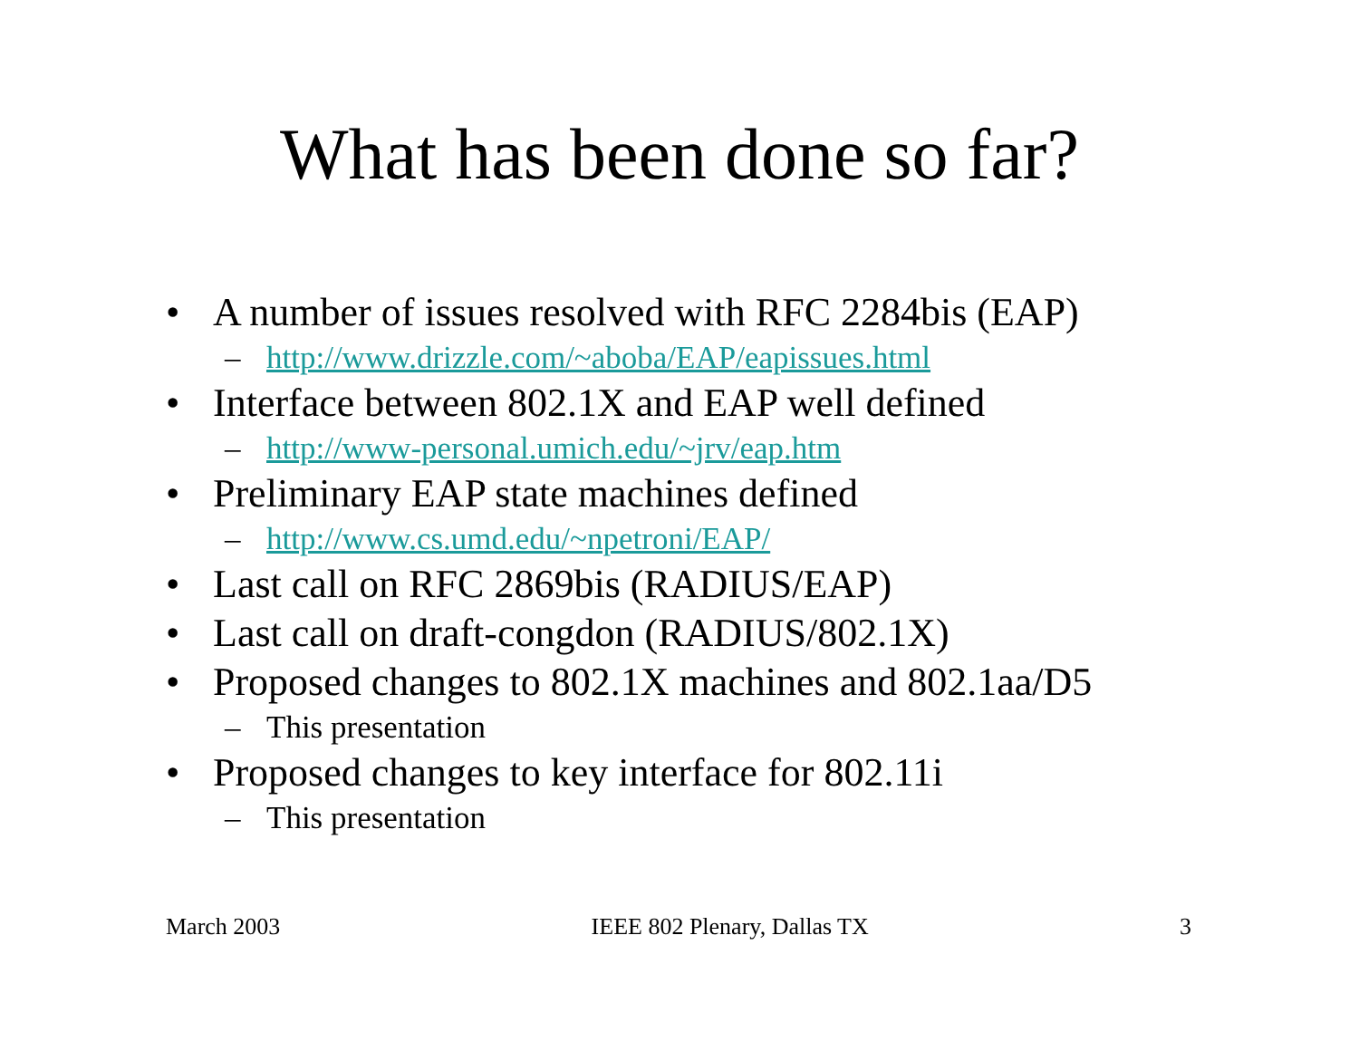What has been done so far?
• A number of issues resolved with RFC 2284bis (EAP)
– http://www.drizzle.com/~aboba/EAP/eapissues.html
• Interface between 802.1X and EAP well defined
– http://www-personal.umich.edu/~jrv/eap.htm
• Preliminary EAP state machines defined
– http://www.cs.umd.edu/~npetroni/EAP/
• Last call on RFC 2869bis (RADIUS/EAP)
• Last call on draft-congdon (RADIUS/802.1X)
• Proposed changes to 802.1X machines and 802.1aa/D5
– This presentation
• Proposed changes to key interface for 802.11i
– This presentation
March 2003 IEEE 802 Plenary, Dallas TX 3